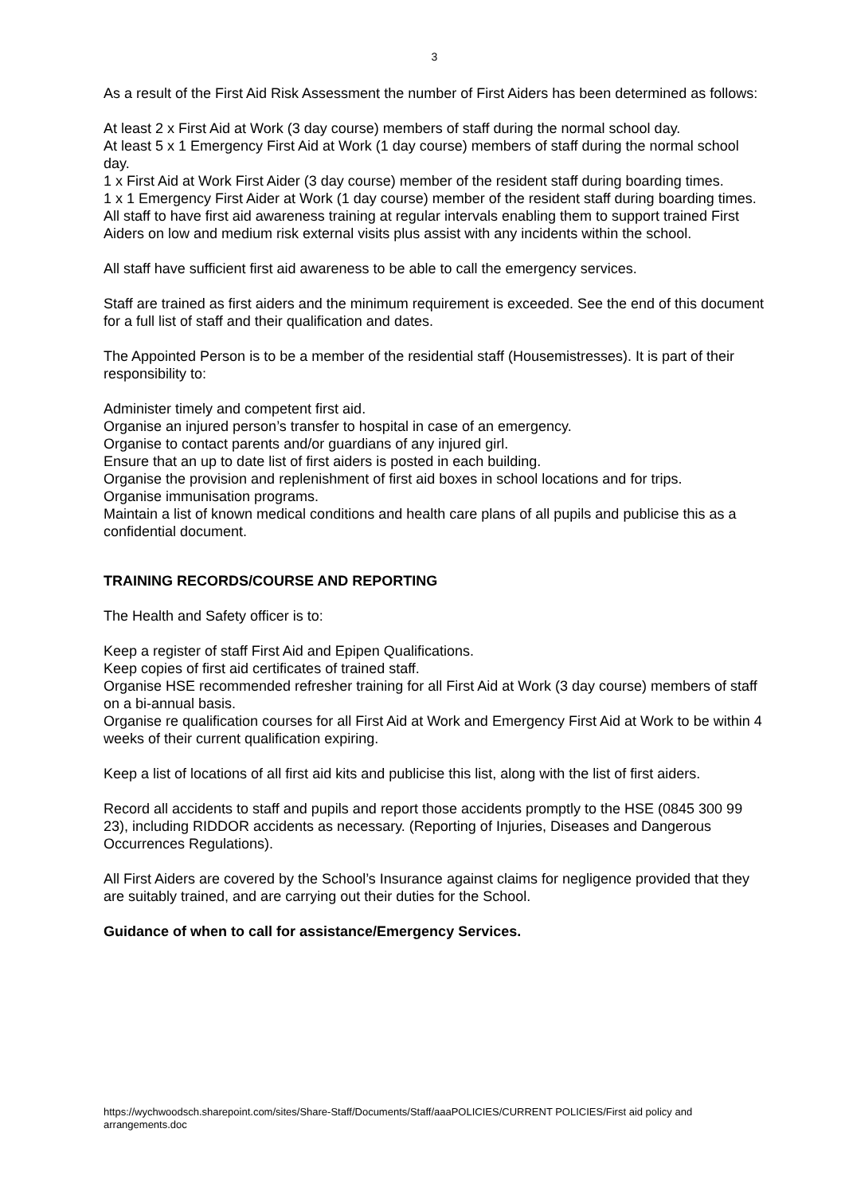3
As a result of the First Aid Risk Assessment the number of First Aiders has been determined as follows:
At least 2 x First Aid at Work (3 day course) members of staff during the normal school day.
At least 5 x 1 Emergency First Aid at Work (1 day course) members of staff during the normal school day.
1 x First Aid at Work First Aider (3 day course) member of the resident staff during boarding times.
1 x 1 Emergency First Aider at Work (1 day course) member of the resident staff during boarding times.
All staff to have first aid awareness training at regular intervals enabling them to support trained First Aiders on low and medium risk external visits plus assist with any incidents within the school.
All staff have sufficient first aid awareness to be able to call the emergency services.
Staff are trained as first aiders and the minimum requirement is exceeded. See the end of this document for a full list of staff and their qualification and dates.
The Appointed Person is to be a member of the residential staff (Housemistresses). It is part of their responsibility to:
Administer timely and competent first aid.
Organise an injured person’s transfer to hospital in case of an emergency.
Organise to contact parents and/or guardians of any injured girl.
Ensure that an up to date list of first aiders is posted in each building.
Organise the provision and replenishment of first aid boxes in school locations and for trips.
Organise immunisation programs.
Maintain a list of known medical conditions and health care plans of all pupils and publicise this as a confidential document.
TRAINING RECORDS/COURSE AND REPORTING
The Health and Safety officer is to:
Keep a register of staff First Aid and Epipen Qualifications.
Keep copies of first aid certificates of trained staff.
Organise HSE recommended refresher training for all First Aid at Work (3 day course) members of staff on a bi-annual basis.
Organise re qualification courses for all First Aid at Work and Emergency First Aid at Work to be within 4 weeks of their current qualification expiring.
Keep a list of locations of all first aid kits and publicise this list, along with the list of first aiders.
Record all accidents to staff and pupils and report those accidents promptly to the HSE (0845 300 99 23), including RIDDOR accidents as necessary. (Reporting of Injuries, Diseases and Dangerous Occurrences Regulations).
All First Aiders are covered by the School’s Insurance against claims for negligence provided that they are suitably trained, and are carrying out their duties for the School.
Guidance of when to call for assistance/Emergency Services.
https://wychwoodsch.sharepoint.com/sites/Share-Staff/Documents/Staff/aaaPOLICIES/CURRENT POLICIES/First aid policy and arrangements.doc